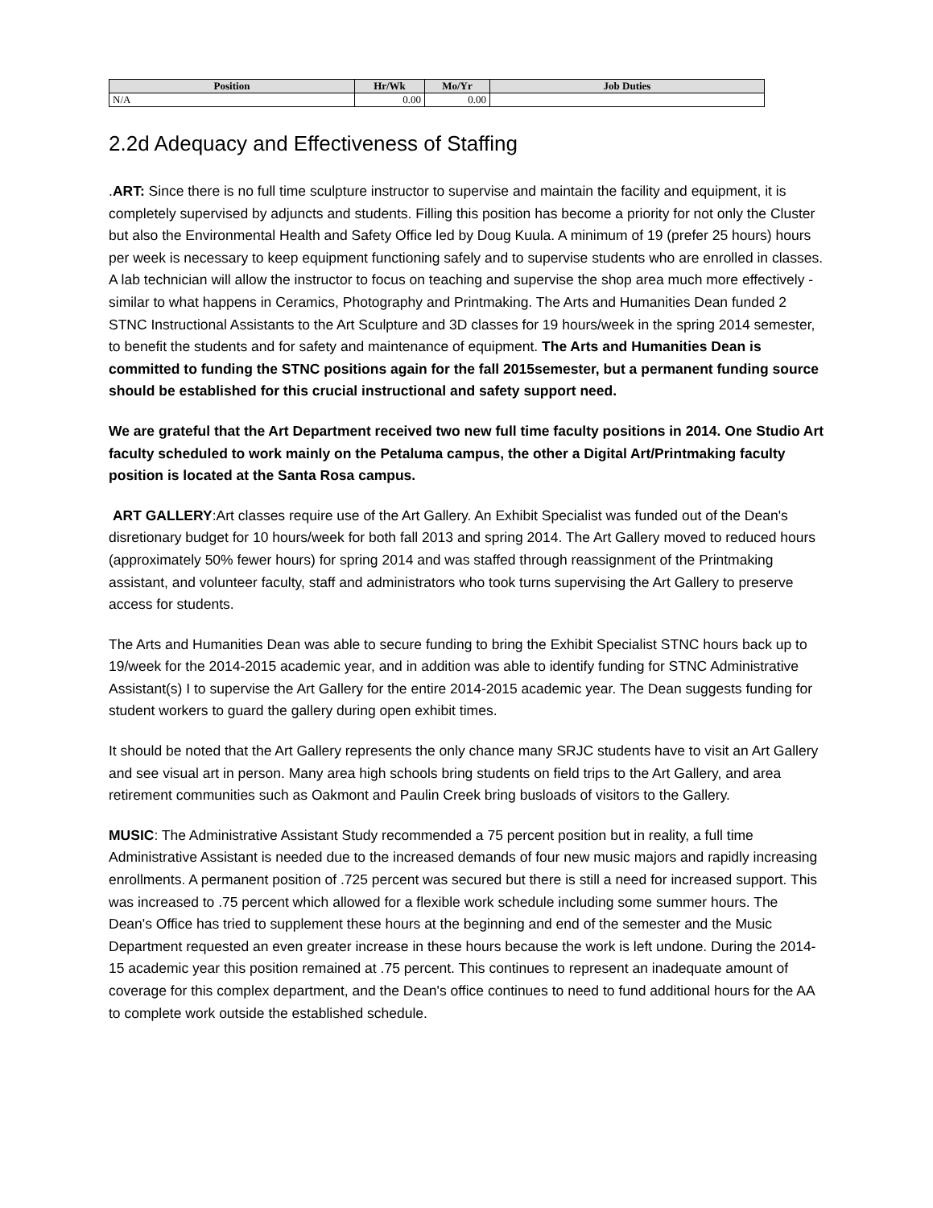| Position | Hr/Wk | Mo/Yr | Job Duties |
| --- | --- | --- | --- |
| N/A | 0.00 | 0.00 | |
2.2d Adequacy and Effectiveness of Staffing
.ART: Since there is no full time sculpture instructor to supervise and maintain the facility and equipment, it is completely supervised by adjuncts and students. Filling this position has become a priority for not only the Cluster but also the Environmental Health and Safety Office led by Doug Kuula. A minimum of 19 (prefer 25 hours) hours per week is necessary to keep equipment functioning safely and to supervise students who are enrolled in classes. A lab technician will allow the instructor to focus on teaching and supervise the shop area much more effectively - similar to what happens in Ceramics, Photography and Printmaking. The Arts and Humanities Dean funded 2 STNC Instructional Assistants to the Art Sculpture and 3D classes for 19 hours/week in the spring 2014 semester, to benefit the students and for safety and maintenance of equipment. The Arts and Humanities Dean is committed to funding the STNC positions again for the fall 2015semester, but a permanent funding source should be established for this crucial instructional and safety support need.
We are grateful that the Art Department received two new full time faculty positions in 2014. One Studio Art faculty scheduled to work mainly on the Petaluma campus, the other a Digital Art/Printmaking faculty position is located at the Santa Rosa campus.
ART GALLERY:Art classes require use of the Art Gallery. An Exhibit Specialist was funded out of the Dean's disretionary budget for 10 hours/week for both fall 2013 and spring 2014. The Art Gallery moved to reduced hours (approximately 50% fewer hours) for spring 2014 and was staffed through reassignment of the Printmaking assistant, and volunteer faculty, staff and administrators who took turns supervising the Art Gallery to preserve access for students.
The Arts and Humanities Dean was able to secure funding to bring the Exhibit Specialist STNC hours back up to 19/week for the 2014-2015 academic year, and in addition was able to identify funding for STNC Administrative Assistant(s) I to supervise the Art Gallery for the entire 2014-2015 academic year. The Dean suggests funding for student workers to guard the gallery during open exhibit times.
It should be noted that the Art Gallery represents the only chance many SRJC students have to visit an Art Gallery and see visual art in person. Many area high schools bring students on field trips to the Art Gallery, and area retirement communities such as Oakmont and Paulin Creek bring busloads of visitors to the Gallery.
MUSIC: The Administrative Assistant Study recommended a 75 percent position but in reality, a full time Administrative Assistant is needed due to the increased demands of four new music majors and rapidly increasing enrollments. A permanent position of .725 percent was secured but there is still a need for increased support. This was increased to .75 percent which allowed for a flexible work schedule including some summer hours. The Dean's Office has tried to supplement these hours at the beginning and end of the semester and the Music Department requested an even greater increase in these hours because the work is left undone. During the 2014-15 academic year this position remained at .75 percent. This continues to represent an inadequate amount of coverage for this complex department, and the Dean's office continues to need to fund additional hours for the AA to complete work outside the established schedule.